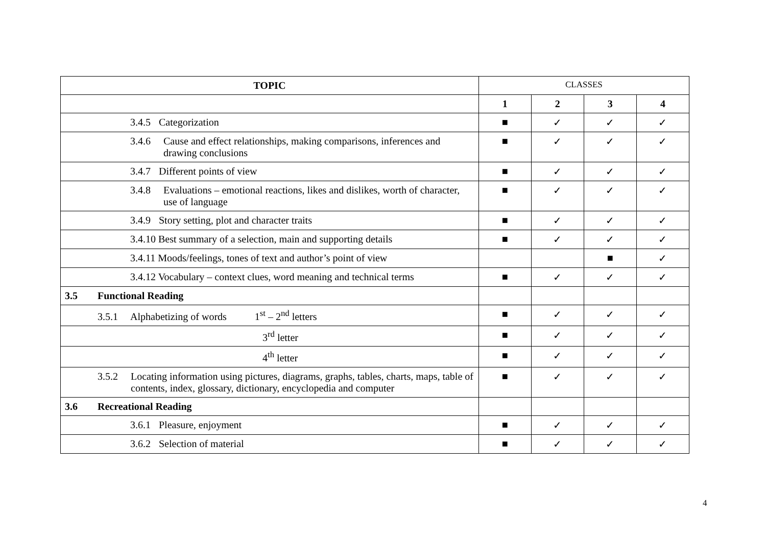| TOPIC | CLASSES | | | |
| | 1 | 2 | 3 | 4 |
| 3.4.5 Categorization | ■ | ✓ | ✓ | ✓ |
| 3.4.6 Cause and effect relationships, making comparisons, inferences and drawing conclusions | ■ | ✓ | ✓ | ✓ |
| 3.4.7 Different points of view | ■ | ✓ | ✓ | ✓ |
| 3.4.8 Evaluations – emotional reactions, likes and dislikes, worth of character, use of language | ■ | ✓ | ✓ | ✓ |
| 3.4.9 Story setting, plot and character traits | ■ | ✓ | ✓ | ✓ |
| 3.4.10 Best summary of a selection, main and supporting details | ■ | ✓ | ✓ | ✓ |
| 3.4.11 Moods/feelings, tones of text and author’s point of view | | | ■ | ✓ |
| 3.4.12 Vocabulary – context clues, word meaning and technical terms | ■ | ✓ | ✓ | ✓ |
| 3.5 Functional Reading | | | | |
| 3.5.1 Alphabetizing of words 1<sup>st</sup> – 2<sup>nd</sup> letters | ■ | ✓ | ✓ | ✓ |
| 3<sup>rd</sup> letter | ■ | ✓ | ✓ | ✓ |
| 4<sup>th</sup> letter | ■ | ✓ | ✓ | ✓ |
| 3.5.2 Locating information using pictures, diagrams, graphs, tables, charts, maps, table of contents, index, glossary, dictionary, encyclopedia and computer | ■ | ✓ | ✓ | ✓ |
| 3.6 Recreational Reading | | | | |
| 3.6.1 Pleasure, enjoyment | ■ | ✓ | ✓ | ✓ |
| 3.6.2 Selection of material | ■ | ✓ | ✓ | ✓ |
4